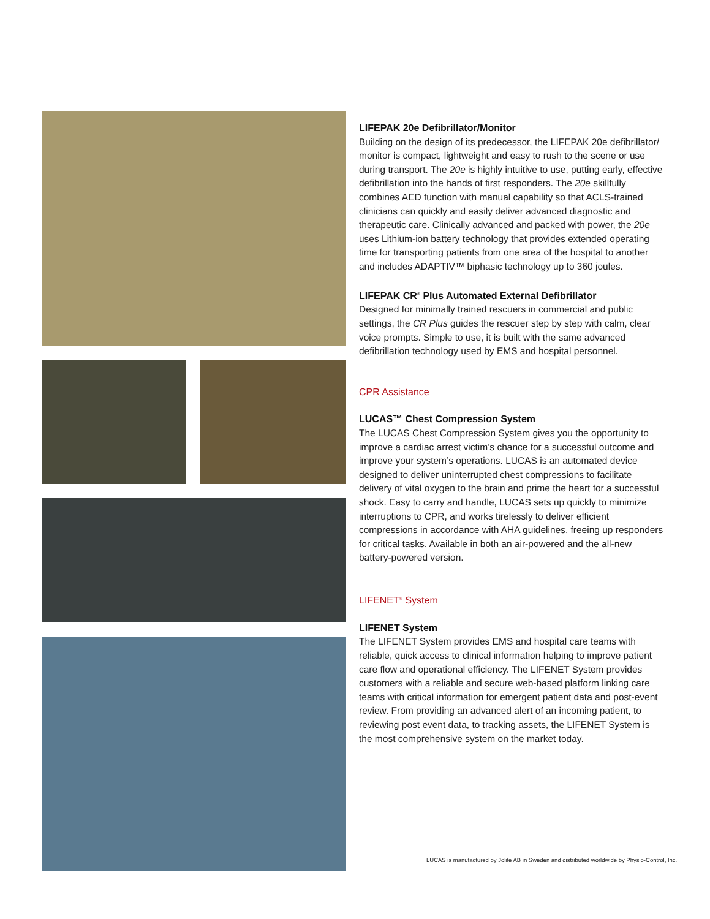LIFEPAK 20e Defibrillator/Monitor
Building on the design of its predecessor, the LIFEPAK 20e defibrillator/ monitor is compact, lightweight and easy to rush to the scene or use during transport. The 20e is highly intuitive to use, putting early, effective defibrillation into the hands of first responders. The 20e skillfully combines AED function with manual capability so that ACLS-trained clinicians can quickly and easily deliver advanced diagnostic and therapeutic care. Clinically advanced and packed with power, the 20e uses Lithium-ion battery technology that provides extended operating time for transporting patients from one area of the hospital to another and includes ADAPTIV™ biphasic technology up to 360 joules.
LIFEPAK CR<sup>®</sup> Plus Automated External Defibrillator
Designed for minimally trained rescuers in commercial and public settings, the CR Plus guides the rescuer step by step with calm, clear voice prompts. Simple to use, it is built with the same advanced defibrillation technology used by EMS and hospital personnel.
CPR Assistance
LUCAS™ Chest Compression System
The LUCAS Chest Compression System gives you the opportunity to improve a cardiac arrest victim’s chance for a successful outcome and improve your system’s operations. LUCAS is an automated device designed to deliver uninterrupted chest compressions to facilitate delivery of vital oxygen to the brain and prime the heart for a successful shock. Easy to carry and handle, LUCAS sets up quickly to minimize interruptions to CPR, and works tirelessly to deliver efficient compressions in accordance with AHA guidelines, freeing up responders for critical tasks. Available in both an air-powered and the all-new battery-powered version.
LIFENET<sup>®</sup> System
LIFENET System
The LIFENET System provides EMS and hospital care teams with reliable, quick access to clinical information helping to improve patient care flow and operational efficiency. The LIFENET System provides customers with a reliable and secure web-based platform linking care teams with critical information for emergent patient data and post-event review. From providing an advanced alert of an incoming patient, to reviewing post event data, to tracking assets, the LIFENET System is the most comprehensive system on the market today.
LUCAS is manufactured by Jolife AB in Sweden and distributed worldwide by Physio-Control, Inc.